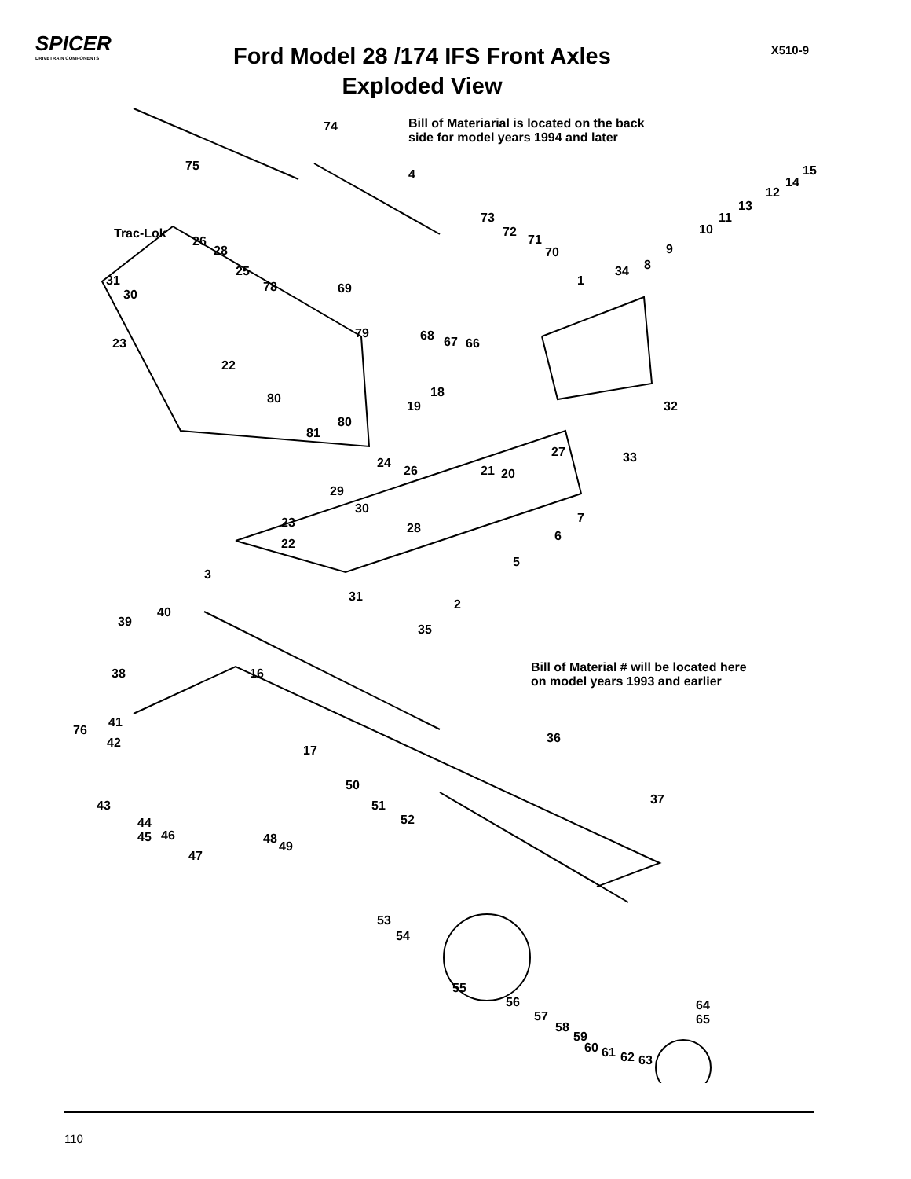SPICER
DRIVETRAIN COMPONENTS
Ford Model 28 /174 IFS Front Axles
Exploded View
X510-9
Bill of Materiarial is located on the back
side for model years 1994 and later
Bill of Material # will be located here
on model years 1993 and earlier
Trac-Lok
74
75
4 15
14
12
13
11
10
9
8
34
1
73
72
71
70
69
26
28
25
31
30
78
79
23
22
80
80
81
68 67 66
18
19 32
27 33
24
26 21 20
29
30
7
23 28
6
22
5
3
31
2
40
39
35
38 16
76
41
42
17
36
50
37
43 51
52
44
45
46 48
49
47
53
54
55
56
57
58
59
60 61 62 63
64
65
110